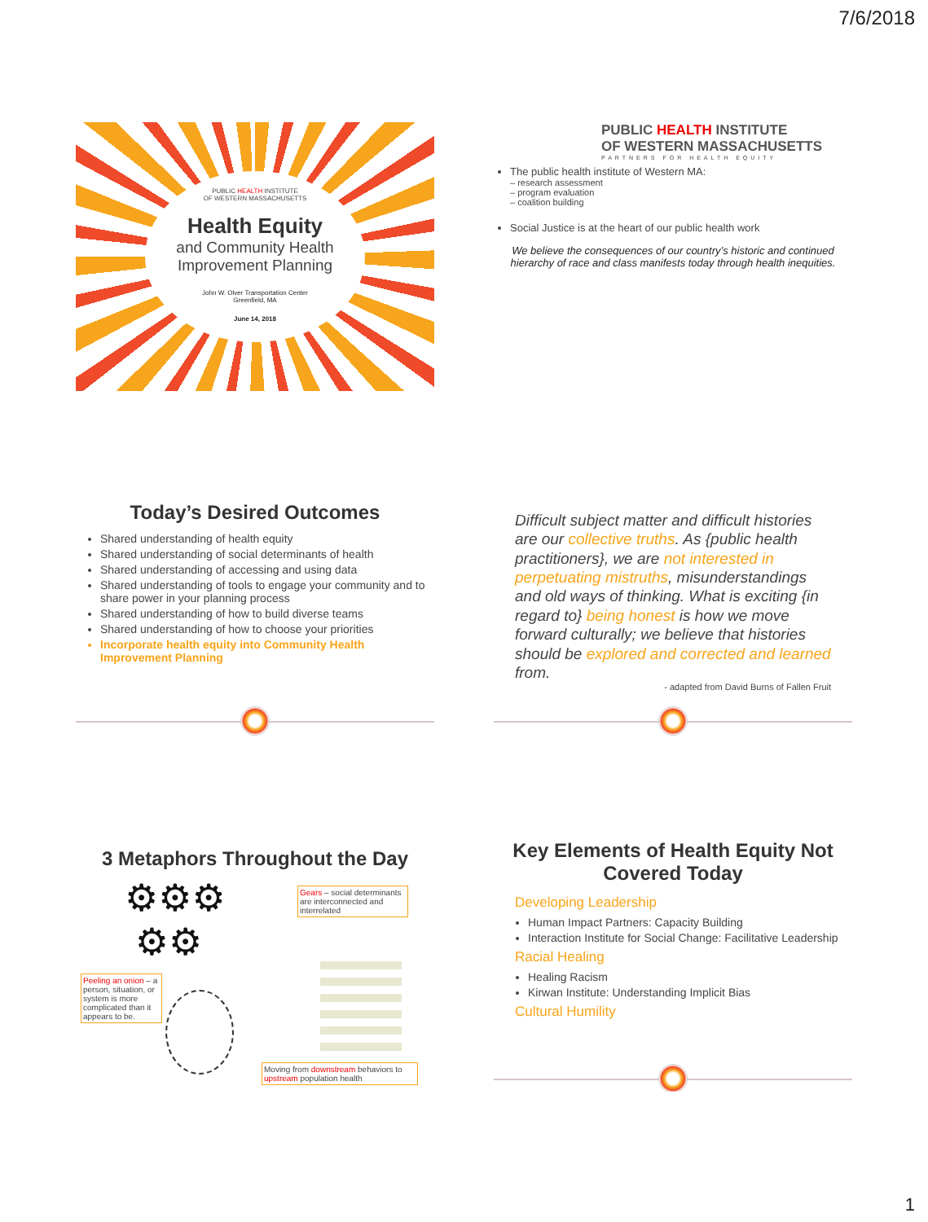7/6/2018
PUBLIC HEALTH INSTITUTE
OF WESTERN MASSACHUSETTS
Health Equity
and Community Health
Improvement Planning
John W. Olver Transportation Center
Greenfield, MA
June 14, 2018
PUBLIC HEALTH INSTITUTE
OF WESTERN MASSACHUSETTS
PARTNERS FOR HEALTH EQUITY
The public health institute of Western MA:
– research assessment
– program evaluation
– coalition building
Social Justice is at the heart of our public health work
We believe the consequences of our country’s historic and continued hierarchy of race and class manifests today through health inequities.
Today’s Desired Outcomes
Shared understanding of health equity
Shared understanding of social determinants of health
Shared understanding of accessing and using data
Shared understanding of tools to engage your community and to share power in your planning process
Shared understanding of how to build diverse teams
Shared understanding of how to choose your priorities
Incorporate health equity into Community Health Improvement Planning
Difficult subject matter and difficult histories are our collective truths. As {public health practitioners}, we are not interested in perpetuating mistruths, misunderstandings and old ways of thinking. What is exciting {in regard to} being honest is how we move forward culturally; we believe that histories should be explored and corrected and learned from.
- adapted from David Burns of Fallen Fruit
3 Metaphors Throughout the Day
⚙⚙⚙
⚙⚙
Gears – social determinants are interconnected and interrelated
Peeling an onion – a person, situation, or system is more complicated than it appears to be.
Moving from downstream behaviors to upstream population health
Key Elements of Health Equity Not Covered Today
Developing Leadership
Human Impact Partners: Capacity Building
Interaction Institute for Social Change: Facilitative Leadership
Racial Healing
Healing Racism
Kirwan Institute: Understanding Implicit Bias
Cultural Humility
1